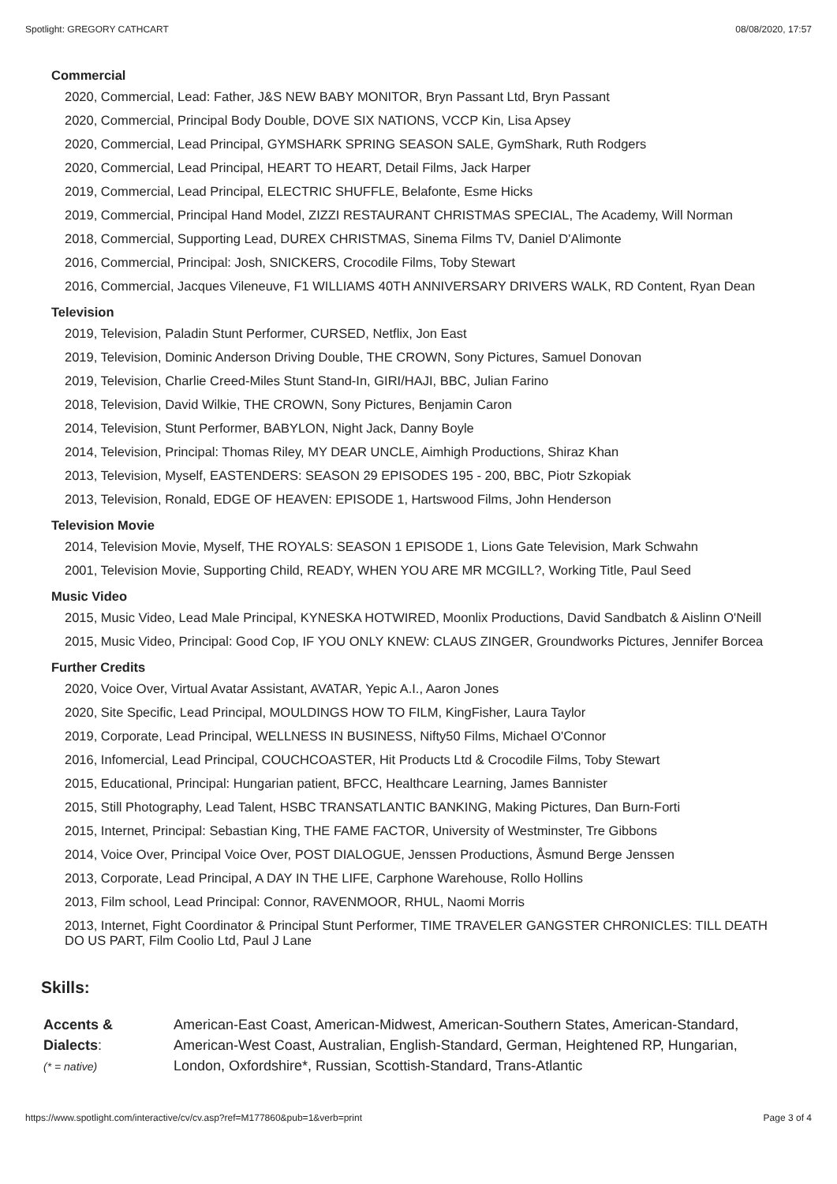Spotlight: GREGORY CATHCART 08/08/2020, 17:57
Commercial
2020, Commercial, Lead: Father, J&S NEW BABY MONITOR, Bryn Passant Ltd, Bryn Passant
2020, Commercial, Principal Body Double, DOVE SIX NATIONS, VCCP Kin, Lisa Apsey
2020, Commercial, Lead Principal, GYMSHARK SPRING SEASON SALE, GymShark, Ruth Rodgers
2020, Commercial, Lead Principal, HEART TO HEART, Detail Films, Jack Harper
2019, Commercial, Lead Principal, ELECTRIC SHUFFLE, Belafonte, Esme Hicks
2019, Commercial, Principal Hand Model, ZIZZI RESTAURANT CHRISTMAS SPECIAL, The Academy, Will Norman
2018, Commercial, Supporting Lead, DUREX CHRISTMAS, Sinema Films TV, Daniel D'Alimonte
2016, Commercial, Principal: Josh, SNICKERS, Crocodile Films, Toby Stewart
2016, Commercial, Jacques Vileneuve, F1 WILLIAMS 40TH ANNIVERSARY DRIVERS WALK, RD Content, Ryan Dean
Television
2019, Television, Paladin Stunt Performer, CURSED, Netflix, Jon East
2019, Television, Dominic Anderson Driving Double, THE CROWN, Sony Pictures, Samuel Donovan
2019, Television, Charlie Creed-Miles Stunt Stand-In, GIRI/HAJI, BBC, Julian Farino
2018, Television, David Wilkie, THE CROWN, Sony Pictures, Benjamin Caron
2014, Television, Stunt Performer, BABYLON, Night Jack, Danny Boyle
2014, Television, Principal: Thomas Riley, MY DEAR UNCLE, Aimhigh Productions, Shiraz Khan
2013, Television, Myself, EASTENDERS: SEASON 29 EPISODES 195 - 200, BBC, Piotr Szkopiak
2013, Television, Ronald, EDGE OF HEAVEN: EPISODE 1, Hartswood Films, John Henderson
Television Movie
2014, Television Movie, Myself, THE ROYALS: SEASON 1 EPISODE 1, Lions Gate Television, Mark Schwahn
2001, Television Movie, Supporting Child, READY, WHEN YOU ARE MR MCGILL?, Working Title, Paul Seed
Music Video
2015, Music Video, Lead Male Principal, KYNESKA HOTWIRED, Moonlix Productions, David Sandbatch & Aislinn O'Neill
2015, Music Video, Principal: Good Cop, IF YOU ONLY KNEW: CLAUS ZINGER, Groundworks Pictures, Jennifer Borcea
Further Credits
2020, Voice Over, Virtual Avatar Assistant, AVATAR, Yepic A.I., Aaron Jones
2020, Site Specific, Lead Principal, MOULDINGS HOW TO FILM, KingFisher, Laura Taylor
2019, Corporate, Lead Principal, WELLNESS IN BUSINESS, Nifty50 Films, Michael O'Connor
2016, Infomercial, Lead Principal, COUCHCOASTER, Hit Products Ltd & Crocodile Films, Toby Stewart
2015, Educational, Principal: Hungarian patient, BFCC, Healthcare Learning, James Bannister
2015, Still Photography, Lead Talent, HSBC TRANSATLANTIC BANKING, Making Pictures, Dan Burn-Forti
2015, Internet, Principal: Sebastian King, THE FAME FACTOR, University of Westminster, Tre Gibbons
2014, Voice Over, Principal Voice Over, POST DIALOGUE, Jenssen Productions, Åsmund Berge Jenssen
2013, Corporate, Lead Principal, A DAY IN THE LIFE, Carphone Warehouse, Rollo Hollins
2013, Film school, Lead Principal: Connor, RAVENMOOR, RHUL, Naomi Morris
2013, Internet, Fight Coordinator & Principal Stunt Performer, TIME TRAVELER GANGSTER CHRONICLES: TILL DEATH DO US PART, Film Coolio Ltd, Paul J Lane
Skills:
Accents & Dialects:
(* = native)
American-East Coast, American-Midwest, American-Southern States, American-Standard, American-West Coast, Australian, English-Standard, German, Heightened RP, Hungarian, London, Oxfordshire*, Russian, Scottish-Standard, Trans-Atlantic
https://www.spotlight.com/interactive/cv/cv.asp?ref=M177860&pub=1&verb=print Page 3 of 4